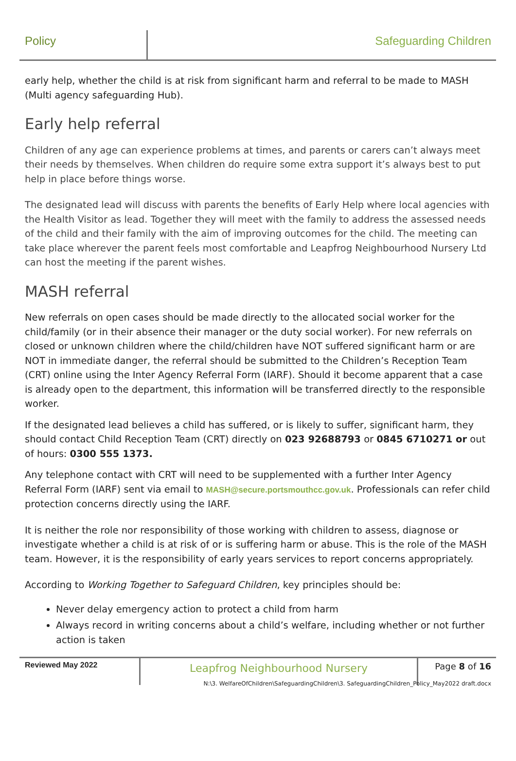Policy Safeguarding Children
early help, whether the child is at risk from significant harm and referral to be made to MASH (Multi agency safeguarding Hub).
Early help referral
Children of any age can experience problems at times, and parents or carers can’t always meet their needs by themselves. When children do require some extra support it’s always best to put help in place before things worse.
The designated lead will discuss with parents the benefits of Early Help where local agencies with the Health Visitor as lead. Together they will meet with the family to address the assessed needs of the child and their family with the aim of improving outcomes for the child. The meeting can take place wherever the parent feels most comfortable and Leapfrog Neighbourhood Nursery Ltd can host the meeting if the parent wishes.
MASH referral
New referrals on open cases should be made directly to the allocated social worker for the child/family (or in their absence their manager or the duty social worker). For new referrals on closed or unknown children where the child/children have NOT suffered significant harm or are NOT in immediate danger, the referral should be submitted to the Children’s Reception Team (CRT) online using the Inter Agency Referral Form (IARF). Should it become apparent that a case is already open to the department, this information will be transferred directly to the responsible worker.
If the designated lead believes a child has suffered, or is likely to suffer, significant harm, they should contact Child Reception Team (CRT) directly on 023 92688793 or 0845 6710271 or out of hours: 0300 555 1373.
Any telephone contact with CRT will need to be supplemented with a further Inter Agency Referral Form (IARF) sent via email to MASH@secure.portsmouthcc.gov.uk. Professionals can refer child protection concerns directly using the IARF.
It is neither the role nor responsibility of those working with children to assess, diagnose or investigate whether a child is at risk of or is suffering harm or abuse. This is the role of the MASH team. However, it is the responsibility of early years services to report concerns appropriately.
According to Working Together to Safeguard Children, key principles should be:
Never delay emergency action to protect a child from harm
Always record in writing concerns about a child’s welfare, including whether or not further action is taken
Reviewed May 2022
Leapfrog Neighbourhood Nursery Page 8 of 16
N:\3. WelfareOfChildren\SafeguardingChildren\3. SafeguardingChildren_Policy_May2022 draft.docx